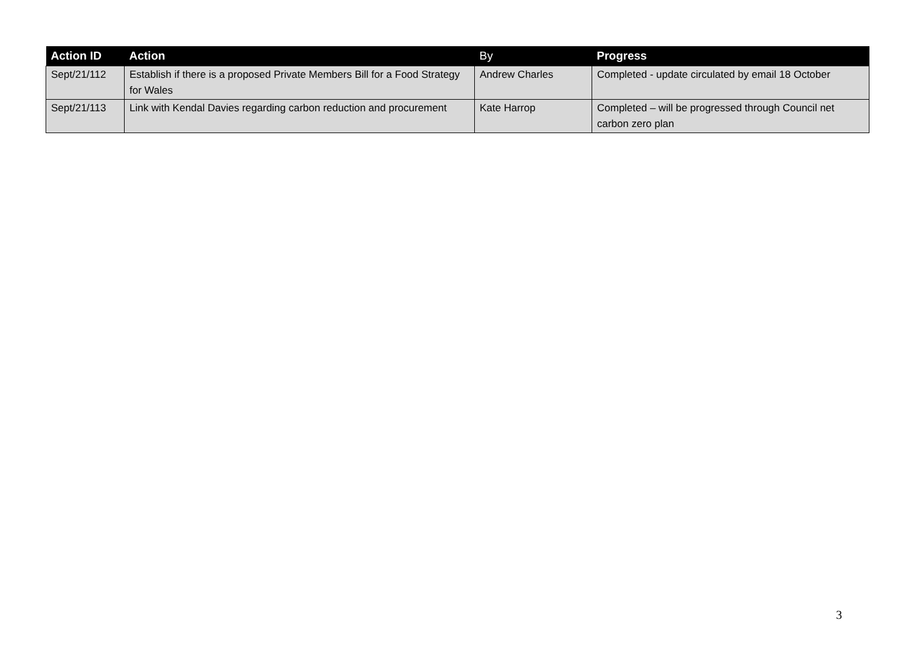| Action ID | Action | By | Progress |
| --- | --- | --- | --- |
| Sept/21/112 | Establish if there is a proposed Private Members Bill for a Food Strategy for Wales | Andrew Charles | Completed - update circulated by email 18 October |
| Sept/21/113 | Link with Kendal Davies regarding carbon reduction and procurement | Kate Harrop | Completed – will be progressed through Council net carbon zero plan |
3